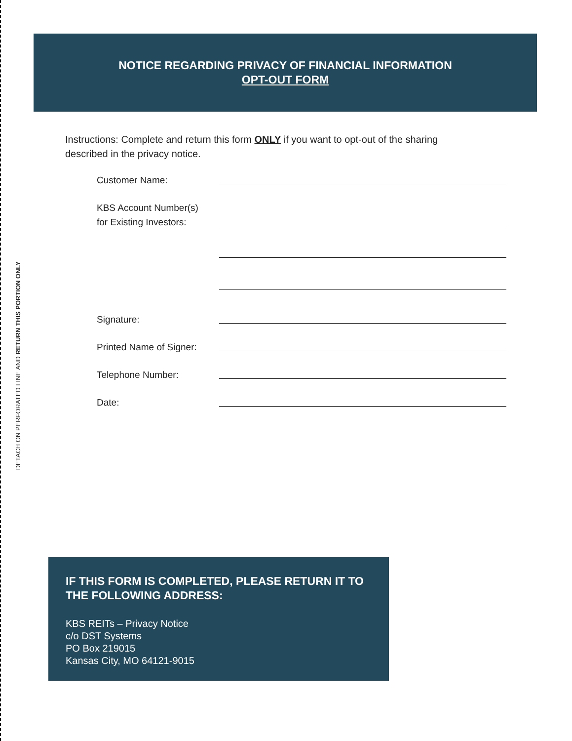DETACH ON PERFORATED LINE AND RETURN THIS PORTION ONLY
NOTICE REGARDING PRIVACY OF FINANCIAL INFORMATION
OPT-OUT FORM
Instructions: Complete and return this form ONLY if you want to opt-out of the sharing described in the privacy notice.
Customer Name:
KBS Account Number(s)
for Existing Investors:
Signature:
Printed Name of Signer:
Telephone Number:
Date:
IF THIS FORM IS COMPLETED, PLEASE RETURN IT TO THE FOLLOWING ADDRESS:
KBS REITs – Privacy Notice
c/o DST Systems
PO Box 219015
Kansas City, MO 64121-9015